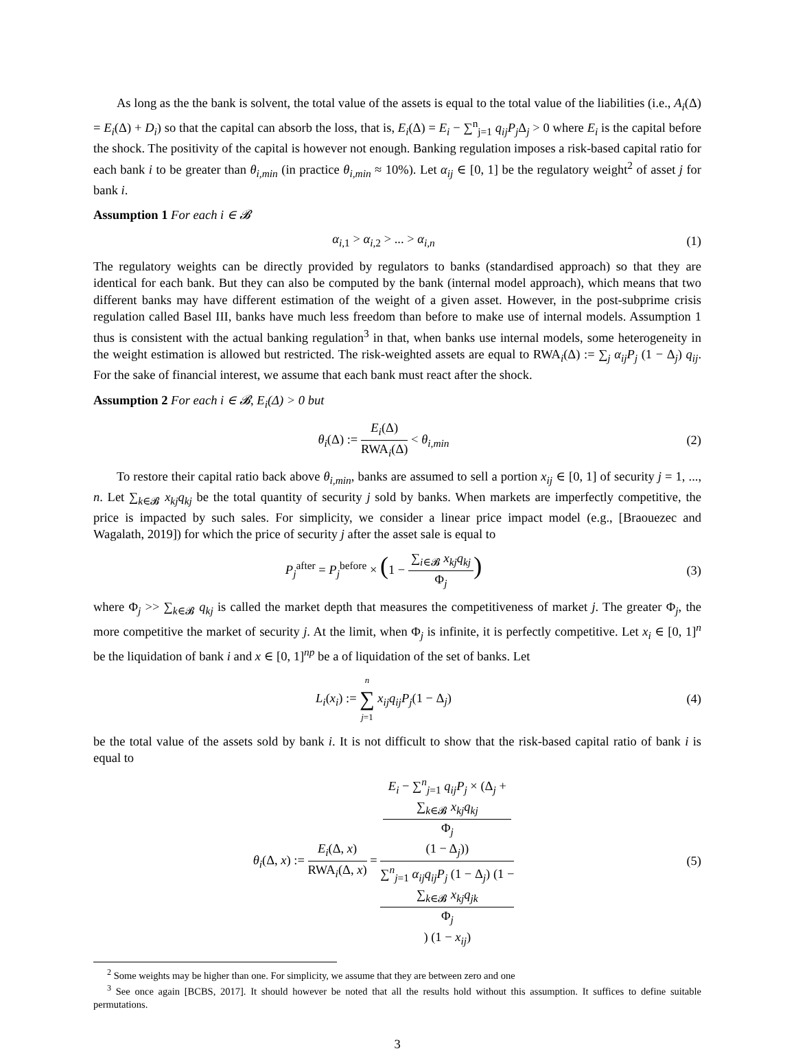As long as the the bank is solvent, the total value of the assets is equal to the total value of the liabilities (i.e., A<sub>i</sub>(Δ) = E<sub>i</sub>(Δ) + D<sub>i</sub>) so that the capital can absorb the loss, that is, E<sub>i</sub>(Δ) = E<sub>i</sub> − ∑<sup>n</sup><sub>j=1</sub> q<sub>ij</sub>P<sub>j</sub> Δ<sub>j</sub> > 0 where E<sub>i</sub> is the capital before the shock. The positivity of the capital is however not enough. Banking regulation imposes a risk-based capital ratio for each bank i to be greater than θ<sub>i,min</sub> (in practice θ<sub>i,min</sub> ≈ 10%). Let α<sub>ij</sub> ∈ [0, 1] be the regulatory weight<sup>2</sup> of asset j for bank i.
Assumption 1 For each i ∈ 𝓑
α<sub>i,1</sub> > α<sub>i,2</sub> > ... > α<sub>i,n</sub> (1)
The regulatory weights can be directly provided by regulators to banks (standardised approach) so that they are identical for each bank. But they can also be computed by the bank (internal model approach), which means that two different banks may have different estimation of the weight of a given asset. However, in the post-subprime crisis regulation called Basel III, banks have much less freedom than before to make use of internal models. Assumption 1 thus is consistent with the actual banking regulation<sup>3</sup> in that, when banks use internal models, some heterogeneity in the weight estimation is allowed but restricted. The risk-weighted assets are equal to RWA<sub>i</sub>(Δ) := ∑<sub>j</sub> α<sub>ij</sub>P<sub>j</sub> (1 − Δ<sub>j</sub>) q<sub>ij</sub>. For the sake of financial interest, we assume that each bank must react after the shock.
Assumption 2 For each i ∈ 𝓑, E<sub>i</sub>(Δ) > 0 but
θ<sub>i</sub>(Δ) := E<sub>i</sub>(Δ) RWA<sub>i</sub>(Δ) < θ<sub>i,min</sub>
(2)
To restore their capital ratio back above θ<sub>i,min</sub>, banks are assumed to sell a portion x<sub>ij</sub> ∈ [0, 1] of security j = 1, ..., n. Let ∑<sub>k∈𝓑</sub> x<sub>kj</sub>q<sub>kj</sub> be the total quantity of security j sold by banks. When markets are imperfectly competitive, the price is impacted by such sales. For simplicity, we consider a linear price impact model (e.g., [Braouezec and Wagalath, 2019]) for which the price of security j after the asset sale is equal to
P<sub>j</sub><sup>after</sup> = P<sub>j</sub><sup>before</sup> × (1 − ∑<sub>i∈𝓑</sub> x<sub>kj</sub>q<sub>kj</sub> Φ<sub>j</sub>)
(3)
where Φ<sub>j</sub> >> ∑<sub>k∈𝓑</sub> q<sub>kj</sub> is called the market depth that measures the competitiveness of market j. The greater Φ<sub>j</sub>, the more competitive the market of security j. At the limit, when Φ<sub>j</sub> is infinite, it is perfectly competitive. Let x<sub>i</sub> ∈ [0, 1]<sup>n</sup> be the liquidation of bank i and x ∈ [0, 1]<sup>np</sup> be a of liquidation of the set of banks. Let
L<sub>i</sub>(x<sub>i</sub>) := n ∑ j=1 x<sub>ij</sub>q<sub>ij</sub>P<sub>j</sub>(1 − Δ<sub>j</sub>)
(4)
be the total value of the assets sold by bank i. It is not difficult to show that the risk-based capital ratio of bank i is equal to
θ<sub>i</sub>(Δ, x) := E<sub>i</sub>(Δ, x) RWA<sub>i</sub>(Δ, x) = E<sub>i</sub> − ∑<sup>n</sup><sub>j=1</sub> q<sub>ij</sub>P<sub>j</sub> × (Δ<sub>j</sub> +
∑<sub>k∈𝓑</sub> x<sub>kj</sub>q<sub>kj</sub>
Φ<sub>j</sub>
(1 − Δ<sub>j</sub>)) ∑<sup>n</sup><sub>j=1</sub> α<sub>ij</sub>q<sub>ij</sub>P<sub>j</sub> (1 − Δ<sub>j</sub>) (1 −
∑<sub>k∈𝓑</sub> x<sub>kj</sub>q<sub>jk</sub>
Φ<sub>j</sub>) (1 − x<sub>ij</sub>)
(5)
<sup>2</sup> Some weights may be higher than one. For simplicity, we assume that they are between zero and one
<sup>3</sup> See once again [BCBS, 2017]. It should however be noted that all the results hold without this assumption. It suffices to define suitable permutations.
3